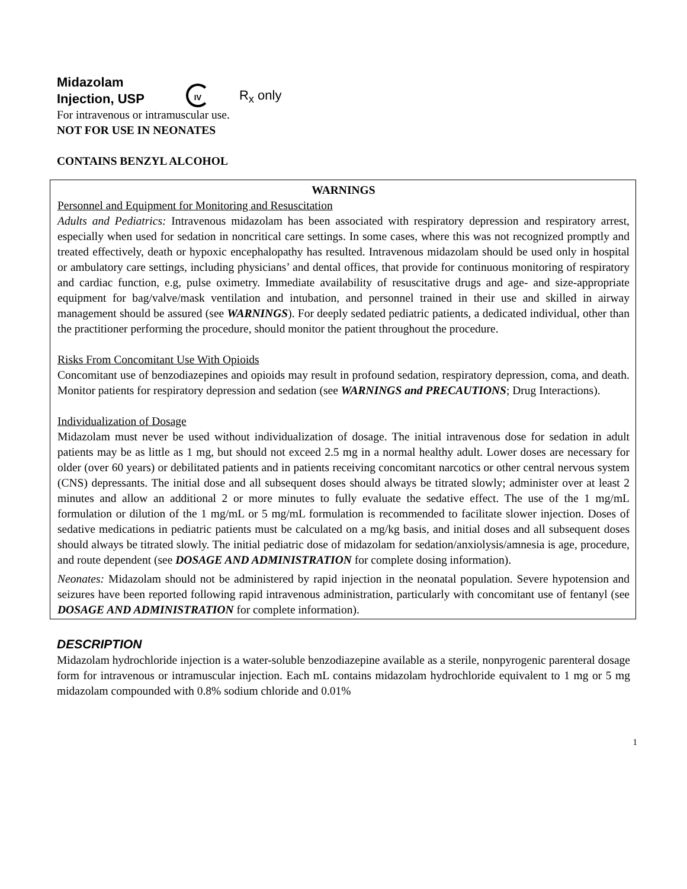Midazolam
Injection, USP
IV R<sub>x</sub> only
For intravenous or intramuscular use.
NOT FOR USE IN NEONATES
CONTAINS BENZYL ALCOHOL
WARNINGS
Personnel and Equipment for Monitoring and Resuscitation
Adults and Pediatrics: Intravenous midazolam has been associated with respiratory depression and respiratory arrest, especially when used for sedation in noncritical care settings. In some cases, where this was not recognized promptly and treated effectively, death or hypoxic encephalopathy has resulted. Intravenous midazolam should be used only in hospital or ambulatory care settings, including physicians’ and dental offices, that provide for continuous monitoring of respiratory and cardiac function, e.g, pulse oximetry. Immediate availability of resuscitative drugs and age- and size-appropriate equipment for bag/valve/mask ventilation and intubation, and personnel trained in their use and skilled in airway management should be assured (see WARNINGS). For deeply sedated pediatric patients, a dedicated individual, other than the practitioner performing the procedure, should monitor the patient throughout the procedure.
Risks From Concomitant Use With Opioids
Concomitant use of benzodiazepines and opioids may result in profound sedation, respiratory depression, coma, and death. Monitor patients for respiratory depression and sedation (see WARNINGS and PRECAUTIONS; Drug Interactions).
Individualization of Dosage
Midazolam must never be used without individualization of dosage. The initial intravenous dose for sedation in adult patients may be as little as 1 mg, but should not exceed 2.5 mg in a normal healthy adult. Lower doses are necessary for older (over 60 years) or debilitated patients and in patients receiving concomitant narcotics or other central nervous system (CNS) depressants. The initial dose and all subsequent doses should always be titrated slowly; administer over at least 2 minutes and allow an additional 2 or more minutes to fully evaluate the sedative effect. The use of the 1 mg/mL formulation or dilution of the 1 mg/mL or 5 mg/mL formulation is recommended to facilitate slower injection. Doses of sedative medications in pediatric patients must be calculated on a mg/kg basis, and initial doses and all subsequent doses should always be titrated slowly. The initial pediatric dose of midazolam for sedation/anxiolysis/amnesia is age, procedure, and route dependent (see DOSAGE AND ADMINISTRATION for complete dosing information).
Neonates: Midazolam should not be administered by rapid injection in the neonatal population. Severe hypotension and seizures have been reported following rapid intravenous administration, particularly with concomitant use of fentanyl (see DOSAGE AND ADMINISTRATION for complete information).
DESCRIPTION
Midazolam hydrochloride injection is a water-soluble benzodiazepine available as a sterile, nonpyrogenic parenteral dosage form for intravenous or intramuscular injection. Each mL contains midazolam hydrochloride equivalent to 1 mg or 5 mg midazolam compounded with 0.8% sodium chloride and 0.01%
1